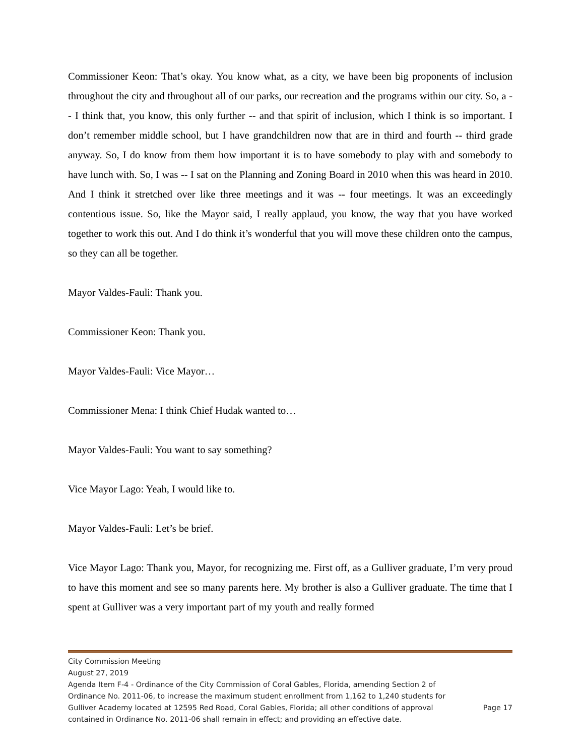Commissioner Keon: That’s okay. You know what, as a city, we have been big proponents of inclusion throughout the city and throughout all of our parks, our recreation and the programs within our city. So, a -- I think that, you know, this only further -- and that spirit of inclusion, which I think is so important. I don’t remember middle school, but I have grandchildren now that are in third and fourth -- third grade anyway. So, I do know from them how important it is to have somebody to play with and somebody to have lunch with. So, I was -- I sat on the Planning and Zoning Board in 2010 when this was heard in 2010. And I think it stretched over like three meetings and it was -- four meetings. It was an exceedingly contentious issue. So, like the Mayor said, I really applaud, you know, the way that you have worked together to work this out. And I do think it’s wonderful that you will move these children onto the campus, so they can all be together.
Mayor Valdes-Fauli: Thank you.
Commissioner Keon: Thank you.
Mayor Valdes-Fauli: Vice Mayor…
Commissioner Mena: I think Chief Hudak wanted to…
Mayor Valdes-Fauli: You want to say something?
Vice Mayor Lago: Yeah, I would like to.
Mayor Valdes-Fauli: Let’s be brief.
Vice Mayor Lago: Thank you, Mayor, for recognizing me. First off, as a Gulliver graduate, I’m very proud to have this moment and see so many parents here. My brother is also a Gulliver graduate. The time that I spent at Gulliver was a very important part of my youth and really formed
City Commission Meeting
August 27, 2019
Agenda Item F-4 - Ordinance of the City Commission of Coral Gables, Florida, amending Section 2 of Ordinance No. 2011-06, to increase the maximum student enrollment from 1,162 to 1,240 students for Gulliver Academy located at 12595 Red Road, Coral Gables, Florida; all other conditions of approval contained in Ordinance No. 2011-06 shall remain in effect; and providing an effective date.
Page 17